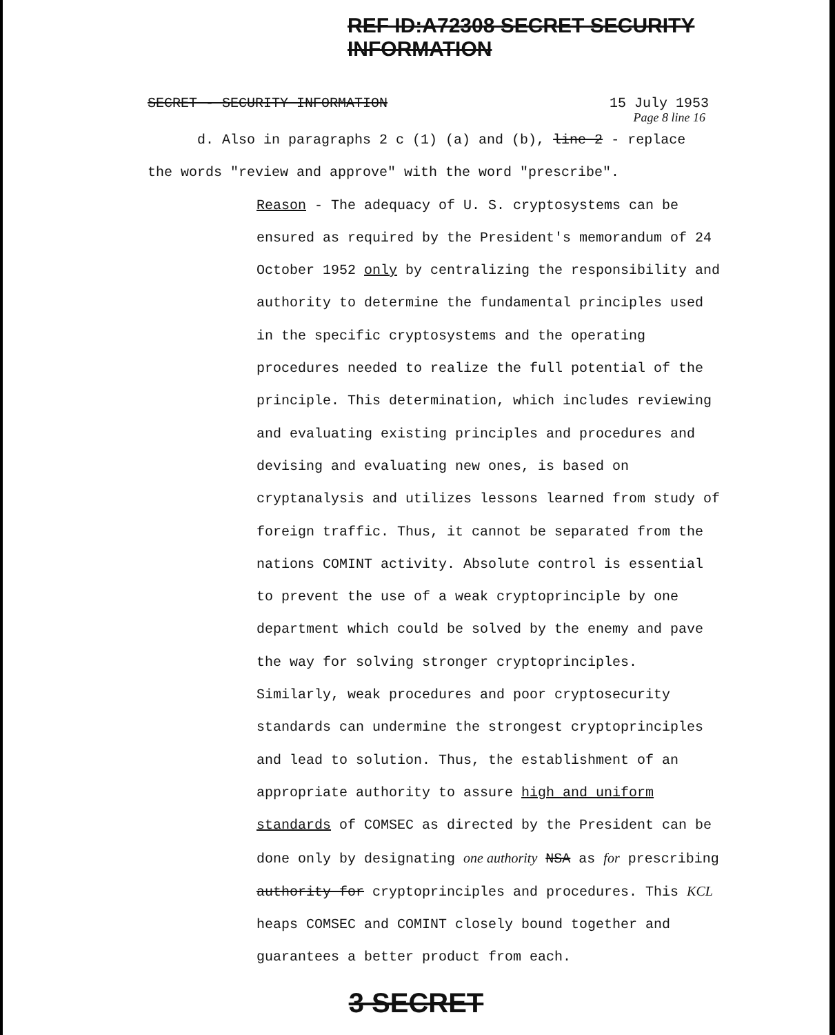REF ID:A72308 SECRET SECURITY INFORMATION
SECRET - SECURITY INFORMATION 15 July 1953
Page 8 line 16
d. Also in paragraphs 2 c (1) (a) and (b), line 2 - replace the words "review and approve" with the word "prescribe".
Reason - The adequacy of U. S. cryptosystems can be ensured as required by the President's memorandum of 24 October 1952 only by centralizing the responsibility and authority to determine the fundamental principles used in the specific cryptosystems and the operating procedures needed to realize the full potential of the principle. This determination, which includes reviewing and evaluating existing principles and procedures and devising and evaluating new ones, is based on cryptanalysis and utilizes lessons learned from study of foreign traffic. Thus, it cannot be separated from the nations COMINT activity. Absolute control is essential to prevent the use of a weak cryptoprinciple by one department which could be solved by the enemy and pave the way for solving stronger cryptoprinciples. Similarly, weak procedures and poor cryptosecurity standards can undermine the strongest cryptoprinciples and lead to solution. Thus, the establishment of an appropriate authority to assure high and uniform standards of COMSEC as directed by the President can be done only by designating one authority NSA as for prescribing authority for cryptoprinciples and procedures. This KCL heaps COMSEC and COMINT closely bound together and guarantees a better product from each.
3 SECRET